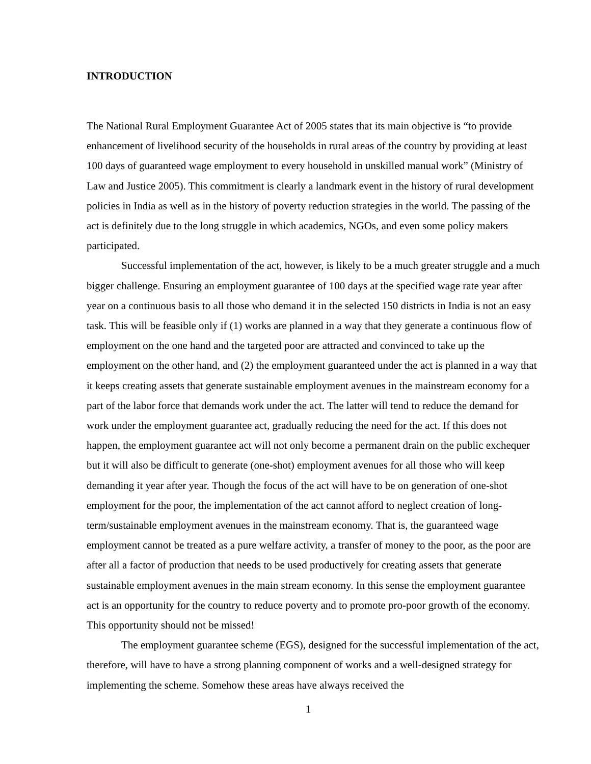INTRODUCTION
The National Rural Employment Guarantee Act of 2005 states that its main objective is “to provide enhancement of livelihood security of the households in rural areas of the country by providing at least 100 days of guaranteed wage employment to every household in unskilled manual work” (Ministry of Law and Justice 2005). This commitment is clearly a landmark event in the history of rural development policies in India as well as in the history of poverty reduction strategies in the world. The passing of the act is definitely due to the long struggle in which academics, NGOs, and even some policy makers participated.
Successful implementation of the act, however, is likely to be a much greater struggle and a much bigger challenge. Ensuring an employment guarantee of 100 days at the specified wage rate year after year on a continuous basis to all those who demand it in the selected 150 districts in India is not an easy task. This will be feasible only if (1) works are planned in a way that they generate a continuous flow of employment on the one hand and the targeted poor are attracted and convinced to take up the employment on the other hand, and (2) the employment guaranteed under the act is planned in a way that it keeps creating assets that generate sustainable employment avenues in the mainstream economy for a part of the labor force that demands work under the act. The latter will tend to reduce the demand for work under the employment guarantee act, gradually reducing the need for the act. If this does not happen, the employment guarantee act will not only become a permanent drain on the public exchequer but it will also be difficult to generate (one-shot) employment avenues for all those who will keep demanding it year after year. Though the focus of the act will have to be on generation of one-shot employment for the poor, the implementation of the act cannot afford to neglect creation of long-term/sustainable employment avenues in the mainstream economy. That is, the guaranteed wage employment cannot be treated as a pure welfare activity, a transfer of money to the poor, as the poor are after all a factor of production that needs to be used productively for creating assets that generate sustainable employment avenues in the main stream economy. In this sense the employment guarantee act is an opportunity for the country to reduce poverty and to promote pro-poor growth of the economy. This opportunity should not be missed!
The employment guarantee scheme (EGS), designed for the successful implementation of the act, therefore, will have to have a strong planning component of works and a well-designed strategy for implementing the scheme. Somehow these areas have always received the
1